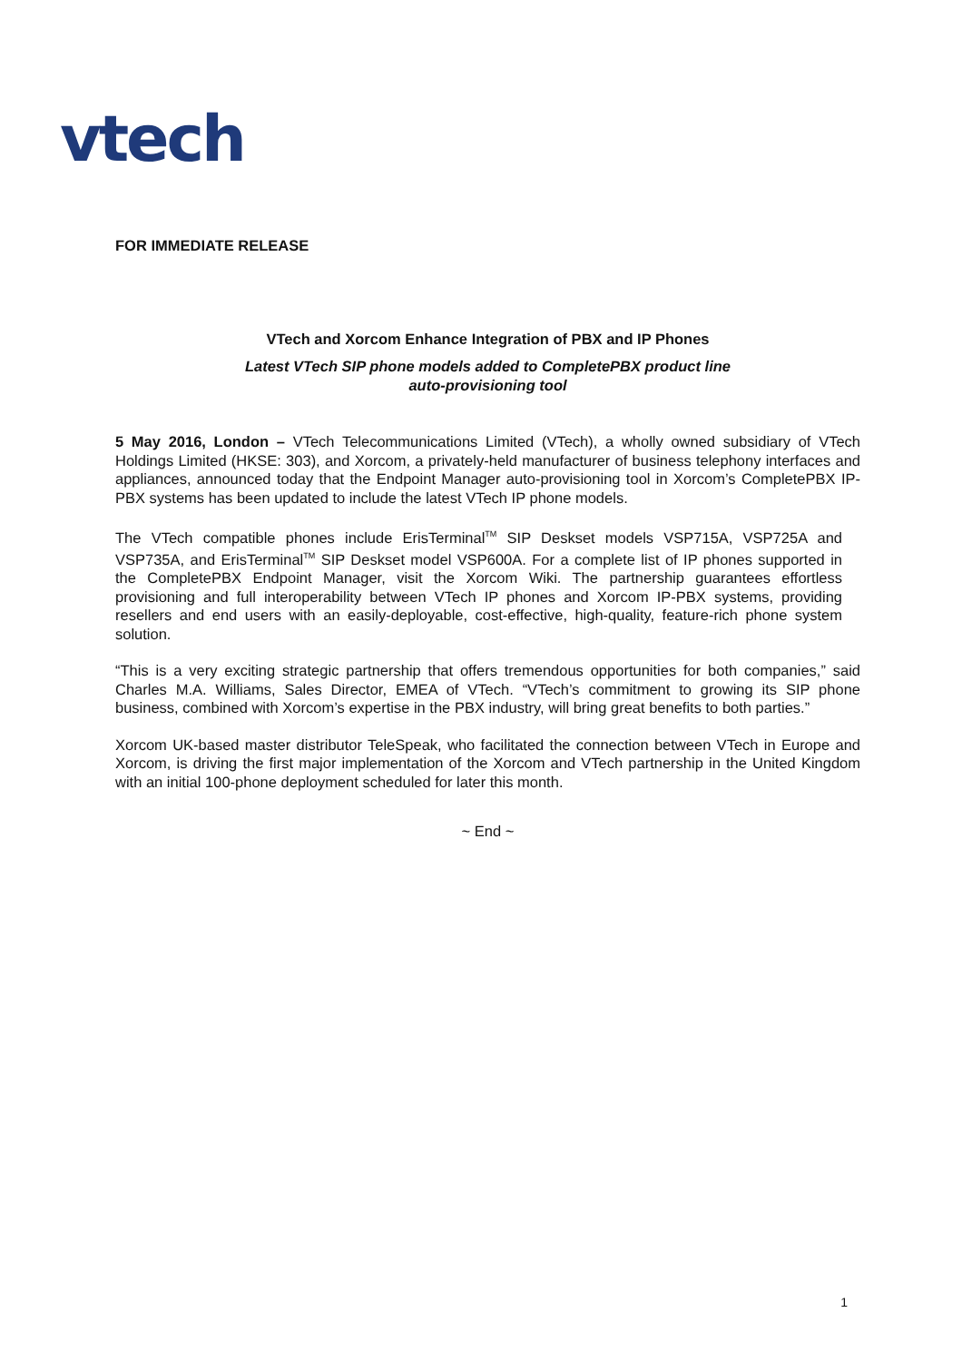vtech
FOR IMMEDIATE RELEASE
VTech and Xorcom Enhance Integration of PBX and IP Phones
Latest VTech SIP phone models added to CompletePBX product line
auto-provisioning tool
5 May 2016, London – VTech Telecommunications Limited (VTech), a wholly owned subsidiary of VTech Holdings Limited (HKSE: 303), and Xorcom, a privately-held manufacturer of business telephony interfaces and appliances, announced today that the Endpoint Manager auto-provisioning tool in Xorcom’s CompletePBX IP-PBX systems has been updated to include the latest VTech IP phone models.
The VTech compatible phones include ErisTerminal<sup>TM</sup> SIP Deskset models VSP715A, VSP725A and VSP735A, and ErisTerminal<sup>TM</sup> SIP Deskset model VSP600A. For a complete list of IP phones supported in the CompletePBX Endpoint Manager, visit the Xorcom Wiki. The partnership guarantees effortless provisioning and full interoperability between VTech IP phones and Xorcom IP-PBX systems, providing resellers and end users with an easily-deployable, cost-effective, high-quality, feature-rich phone system solution.
“This is a very exciting strategic partnership that offers tremendous opportunities for both companies,” said Charles M.A. Williams, Sales Director, EMEA of VTech. “VTech’s commitment to growing its SIP phone business, combined with Xorcom’s expertise in the PBX industry, will bring great benefits to both parties.”
Xorcom UK-based master distributor TeleSpeak, who facilitated the connection between VTech in Europe and Xorcom, is driving the first major implementation of the Xorcom and VTech partnership in the United Kingdom with an initial 100-phone deployment scheduled for later this month.
~ End ~
1